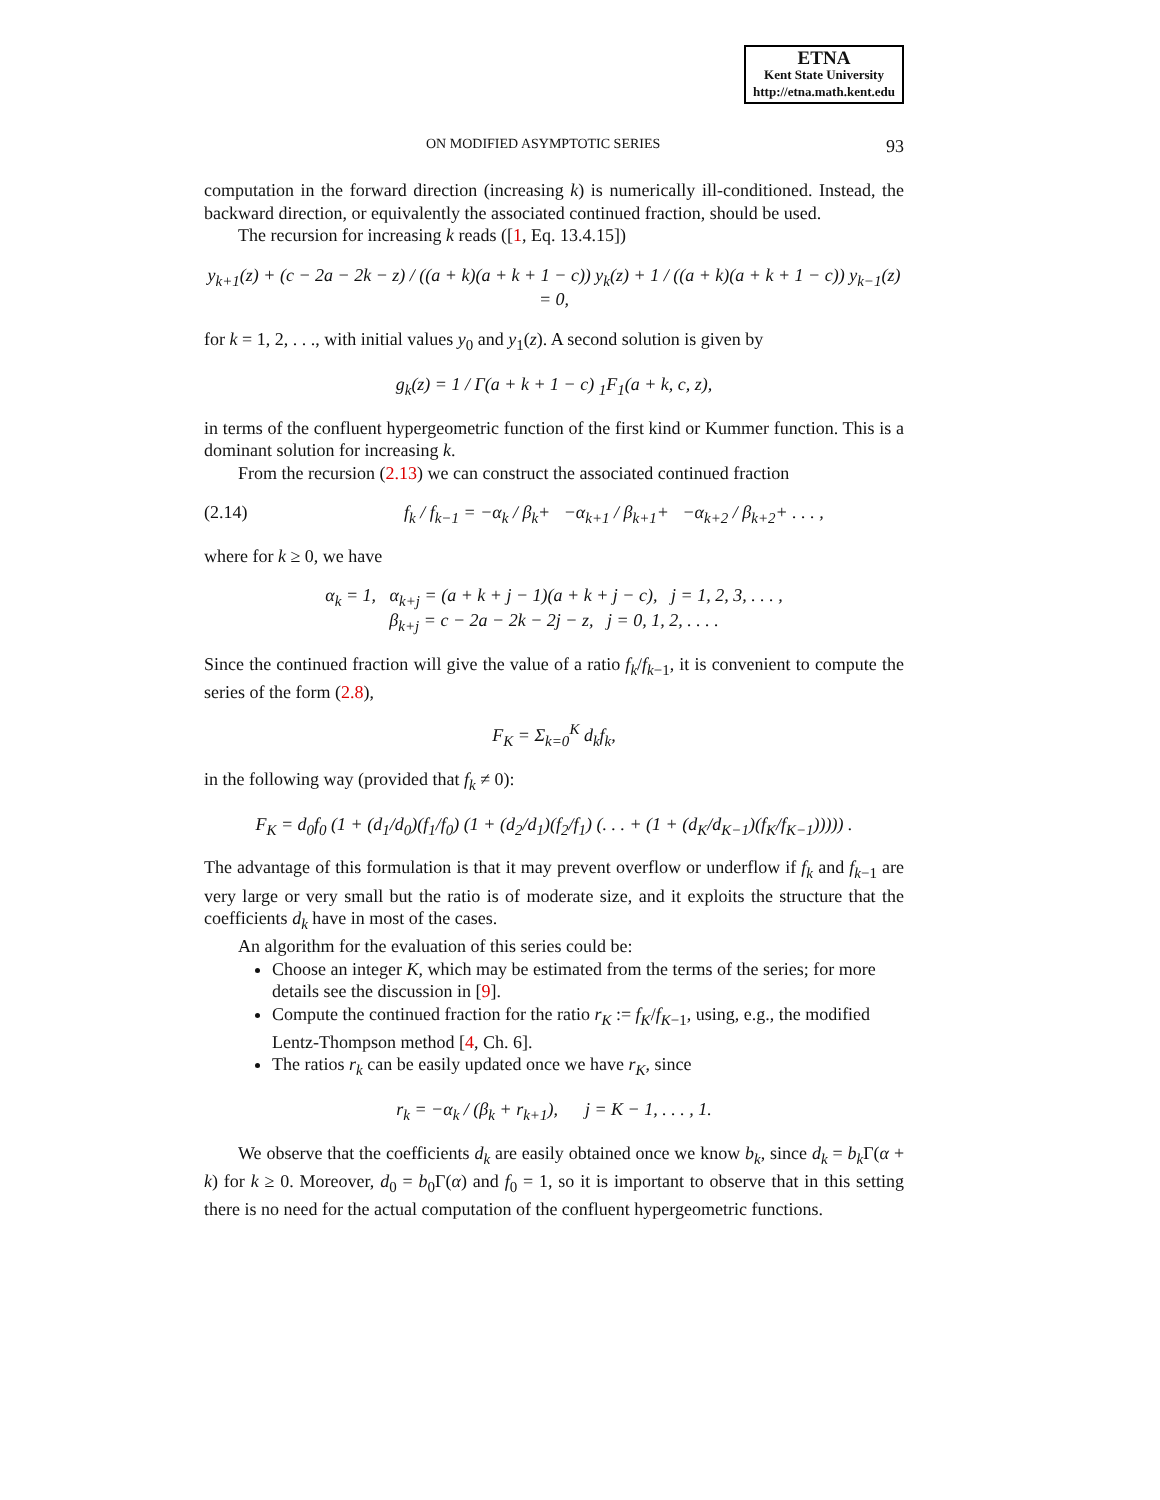ETNA
Kent State University
http://etna.math.kent.edu
ON MODIFIED ASYMPTOTIC SERIES 93
computation in the forward direction (increasing k) is numerically ill-conditioned. Instead, the backward direction, or equivalently the associated continued fraction, should be used.
The recursion for increasing k reads ([1, Eq. 13.4.15])
y<sub>k+1</sub>(z) + (c − 2a − 2k − z) / ((a + k)(a + k + 1 − c)) y<sub>k</sub>(z) + 1 / ((a + k)(a + k + 1 − c)) y<sub>k−1</sub>(z) = 0,
for k = 1, 2, . . ., with initial values y<sub>0</sub> and y<sub>1</sub>(z). A second solution is given by
g<sub>k</sub>(z) = 1 / Γ(a + k + 1 − c) <sub>1</sub>F<sub>1</sub>(a + k, c, z),
in terms of the confluent hypergeometric function of the first kind or Kummer function. This is a dominant solution for increasing k.
From the recursion (2.13) we can construct the associated continued fraction
(2.14) f<sub>k</sub> / f<sub>k−1</sub> = −α<sub>k</sub> / β<sub>k</sub>+ −α<sub>k+1</sub> / β<sub>k+1</sub>+ −α<sub>k+2</sub> / β<sub>k+2</sub>+ . . . ,
where for k ≥ 0, we have
α<sub>k</sub> = 1, α<sub>k+j</sub> = (a + k + j − 1)(a + k + j − c), j = 1, 2, 3, . . . ,
β<sub>k+j</sub> = c − 2a − 2k − 2j − z, j = 0, 1, 2, . . . .
Since the continued fraction will give the value of a ratio f<sub>k</sub>/f<sub>k−1</sub>, it is convenient to compute the series of the form (2.8),
F<sub>K</sub> = Σ<sub>k=0</sub><sup>K</sup> d<sub>k</sub>f<sub>k</sub>,
in the following way (provided that f<sub>k</sub> ≠ 0):
F<sub>K</sub> = d<sub>0</sub>f<sub>0</sub> (1 + (d<sub>1</sub>/d<sub>0</sub>)(f<sub>1</sub>/f<sub>0</sub>) (1 + (d<sub>2</sub>/d<sub>1</sub>)(f<sub>2</sub>/f<sub>1</sub>) (. . . + (1 + (d<sub>K</sub>/d<sub>K−1</sub>)(f<sub>K</sub>/f<sub>K−1</sub>))))) .
The advantage of this formulation is that it may prevent overflow or underflow if f<sub>k</sub> and f<sub>k−1</sub> are very large or very small but the ratio is of moderate size, and it exploits the structure that the coefficients d<sub>k</sub> have in most of the cases.
An algorithm for the evaluation of this series could be:
Choose an integer K, which may be estimated from the terms of the series; for more details see the discussion in [9].
Compute the continued fraction for the ratio r<sub>K</sub> := f<sub>K</sub>/f<sub>K−1</sub>, using, e.g., the modified Lentz-Thompson method [4, Ch. 6].
The ratios r<sub>k</sub> can be easily updated once we have r<sub>K</sub>, since
r<sub>k</sub> = −α<sub>k</sub> / (β<sub>k</sub> + r<sub>k+1</sub>), j = K − 1, . . . , 1.
We observe that the coefficients d<sub>k</sub> are easily obtained once we know b<sub>k</sub>, since d<sub>k</sub> = b<sub>k</sub> Γ(α + k) for k ≥ 0. Moreover, d<sub>0</sub> = b<sub>0</sub>Γ(α) and f<sub>0</sub> = 1, so it is important to observe that in this setting there is no need for the actual computation of the confluent hypergeometric functions.